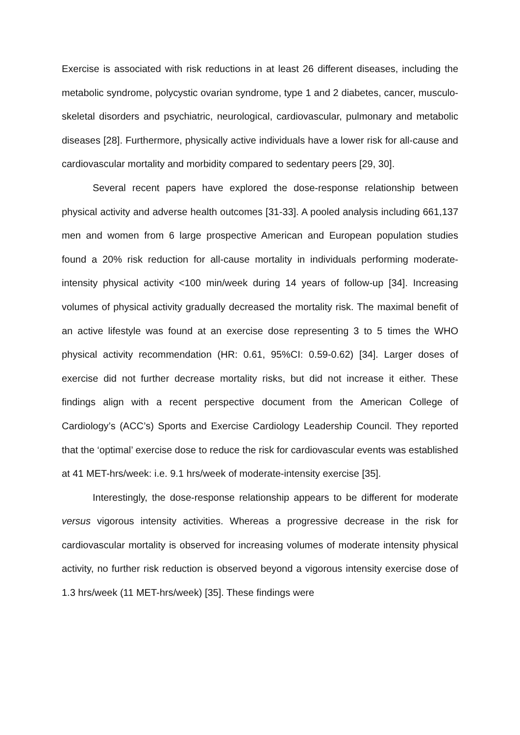Exercise is associated with risk reductions in at least 26 different diseases, including the metabolic syndrome, polycystic ovarian syndrome, type 1 and 2 diabetes, cancer, musculo-skeletal disorders and psychiatric, neurological, cardiovascular, pulmonary and metabolic diseases [28]. Furthermore, physically active individuals have a lower risk for all-cause and cardiovascular mortality and morbidity compared to sedentary peers [29, 30].
Several recent papers have explored the dose-response relationship between physical activity and adverse health outcomes [31-33]. A pooled analysis including 661,137 men and women from 6 large prospective American and European population studies found a 20% risk reduction for all-cause mortality in individuals performing moderate-intensity physical activity <100 min/week during 14 years of follow-up [34]. Increasing volumes of physical activity gradually decreased the mortality risk. The maximal benefit of an active lifestyle was found at an exercise dose representing 3 to 5 times the WHO physical activity recommendation (HR: 0.61, 95%CI: 0.59-0.62) [34]. Larger doses of exercise did not further decrease mortality risks, but did not increase it either. These findings align with a recent perspective document from the American College of Cardiology’s (ACC’s) Sports and Exercise Cardiology Leadership Council. They reported that the ‘optimal’ exercise dose to reduce the risk for cardiovascular events was established at 41 MET-hrs/week: i.e. 9.1 hrs/week of moderate-intensity exercise [35].
Interestingly, the dose-response relationship appears to be different for moderate versus vigorous intensity activities. Whereas a progressive decrease in the risk for cardiovascular mortality is observed for increasing volumes of moderate intensity physical activity, no further risk reduction is observed beyond a vigorous intensity exercise dose of 1.3 hrs/week (11 MET-hrs/week) [35]. These findings were